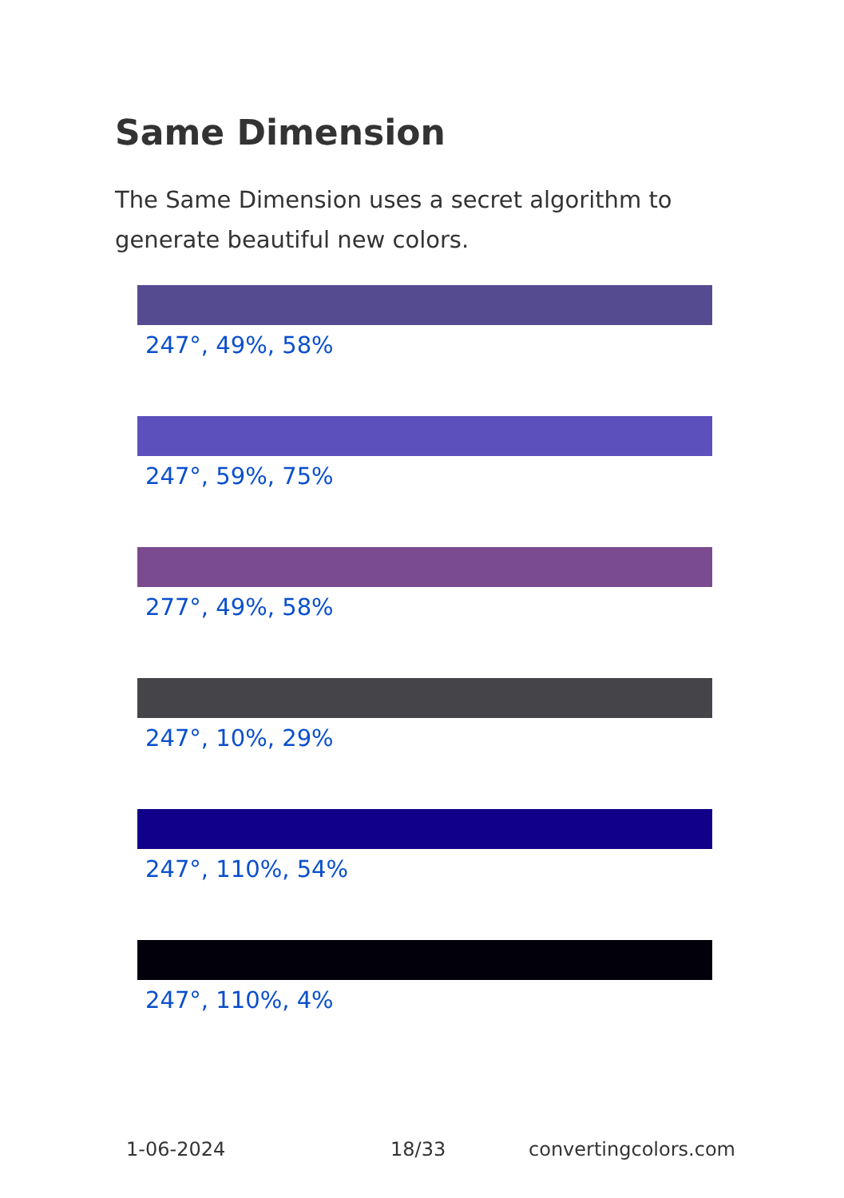Same Dimension
The Same Dimension uses a secret algorithm to generate beautiful new colors.
247°, 49%, 58%
247°, 59%, 75%
277°, 49%, 58%
247°, 10%, 29%
247°, 110%, 54%
247°, 110%, 4%
1-06-2024 18/33 convertingcolors.com